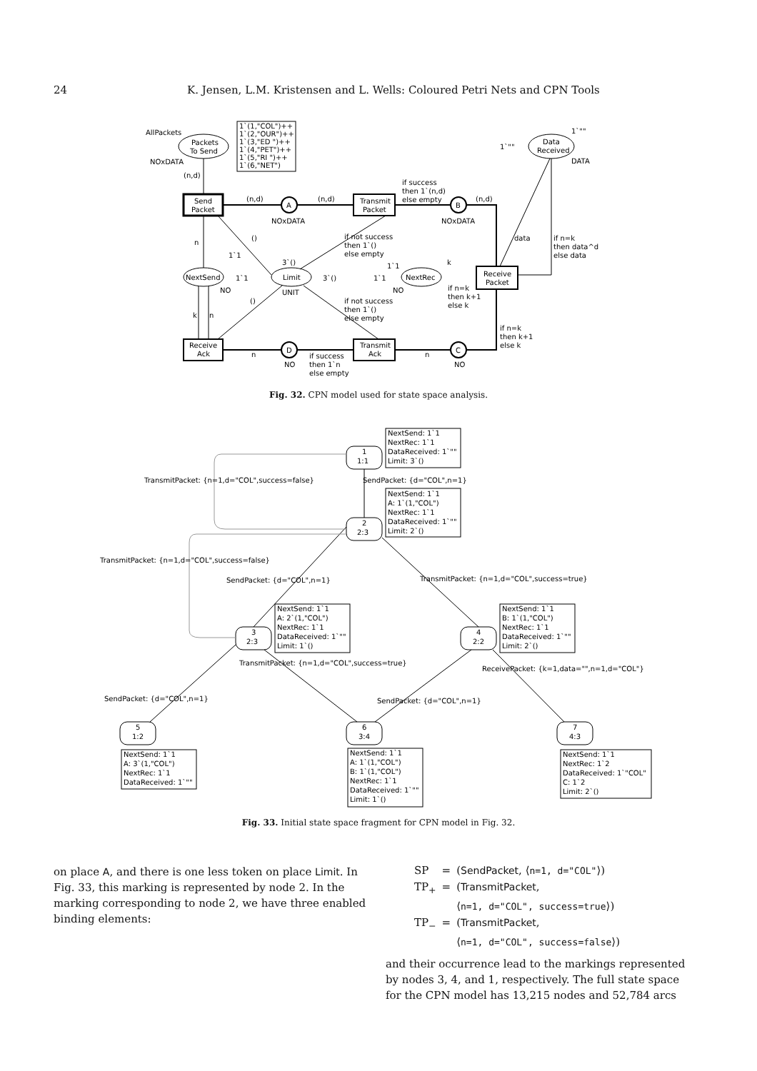24 K. Jensen, L.M. Kristensen and L. Wells: Coloured Petri Nets and CPN Tools
AllPackets
Packets
To Send
NOxDATA
1`(1,"COL")++
1`(2,"OUR")++
1`(3,"ED ")++
1`(4,"PET")++
1`(5,"RI ")++
1`(6,"NET")
1`""
Data
Received
DATA
1`""
(n,d)
Send
Packet
(n,d)
A
NOxDATA
(n,d)
Transmit
Packet
if success
then 1`(n,d)
else empty
B
NOxDATA
(n,d)
if not success
then 1`()
else empty
data
if n=k
then data^d
else data
n
()
1`1
3`()
1`1
k
NextSend
1`1
NO
Limit
3`()
UNIT
1`1
NextRec
NO
Receive
Packet
if n=k
then k+1
else k
k
n
()
if not success
then 1`()
else empty
if n=k
then k+1
else k
Receive
Ack
n
D
NO
if success
then 1`n
else empty
Transmit
Ack
n
C
NO
Fig. 32. CPN model used for state space analysis.
1
1:1
2
2:3
3
2:3
4
2:2
5
1:2
6
3:4
7
4:3
NextSend: 1`1
NextRec: 1`1
DataReceived: 1`""
Limit: 3`()
TransmitPacket: {n=1,d="COL",success=false}
SendPacket: {d="COL",n=1}
NextSend: 1`1
A: 1`(1,"COL")
NextRec: 1`1
DataReceived: 1`""
Limit: 2`()
TransmitPacket: {n=1,d="COL",success=false}
SendPacket: {d="COL",n=1}
TransmitPacket: {n=1,d="COL",success=true}
NextSend: 1`1
A: 2`(1,"COL")
NextRec: 1`1
DataReceived: 1`""
Limit: 1`()
NextSend: 1`1
B: 1`(1,"COL")
NextRec: 1`1
DataReceived: 1`""
Limit: 2`()
TransmitPacket: {n=1,d="COL",success=true}
ReceivePacket: {k=1,data="",n=1,d="COL"}
SendPacket: {d="COL",n=1}
SendPacket: {d="COL",n=1}
NextSend: 1`1
A: 3`(1,"COL")
NextRec: 1`1
DataReceived: 1`""
NextSend: 1`1
A: 1`(1,"COL")
B: 1`(1,"COL")
NextRec: 1`1
DataReceived: 1`""
Limit: 1`()
NextSend: 1`1
NextRec: 1`2
DataReceived: 1`"COL"
C: 1`2
Limit: 2`()
Fig. 33. Initial state space fragment for CPN model in Fig. 32.
on place A, and there is one less token on place Limit. In Fig. 33, this marking is represented by node 2. In the marking corresponding to node 2, we have three enabled binding elements:
| SP | = | ( SendPacket , ⟨ n=1, d="COL" ⟩) |
| TP<sub>+</sub> | = | ( TransmitPacket , |
| | | ⟨ n=1, d="COL", success=true ⟩) |
| TP<sub>−</sub> | = | ( TransmitPacket , |
| | | ⟨ n=1, d="COL", success=false ⟩) |
and their occurrence lead to the markings represented by nodes 3, 4, and 1, respectively. The full state space for the CPN model has 13,215 nodes and 52,784 arcs